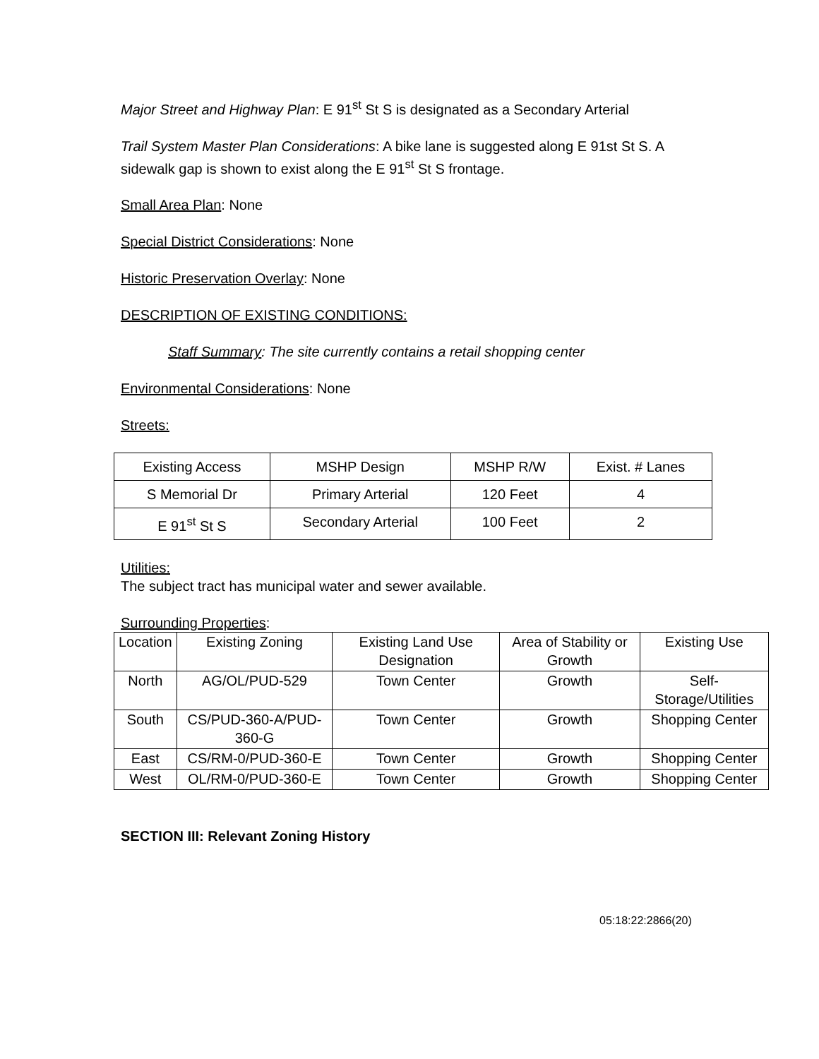Major Street and Highway Plan: E 91<sup>st</sup> St S is designated as a Secondary Arterial
Trail System Master Plan Considerations: A bike lane is suggested along E 91st St S. A sidewalk gap is shown to exist along the E 91<sup>st</sup> St S frontage.
Small Area Plan: None
Special District Considerations: None
Historic Preservation Overlay: None
DESCRIPTION OF EXISTING CONDITIONS:
Staff Summary: The site currently contains a retail shopping center
Environmental Considerations: None
Streets:
| Existing Access | MSHP Design | MSHP R/W | Exist. # Lanes |
| S Memorial Dr | Primary Arterial | 120 Feet | 4 |
| E 91<sup>st</sup> St S | Secondary Arterial | 100 Feet | 2 |
Utilities:
The subject tract has municipal water and sewer available.
Surrounding Properties:
| Location | Existing Zoning | Existing Land Use Designation | Area of Stability or Growth | Existing Use |
| North | AG/OL/PUD-529 | Town Center | Growth | Self-Storage/Utilities |
| South | CS/PUD-360-A/PUD-360-G | Town Center | Growth | Shopping Center |
| East | CS/RM-0/PUD-360-E | Town Center | Growth | Shopping Center |
| West | OL/RM-0/PUD-360-E | Town Center | Growth | Shopping Center |
SECTION III: Relevant Zoning History
05:18:22:2866(20)